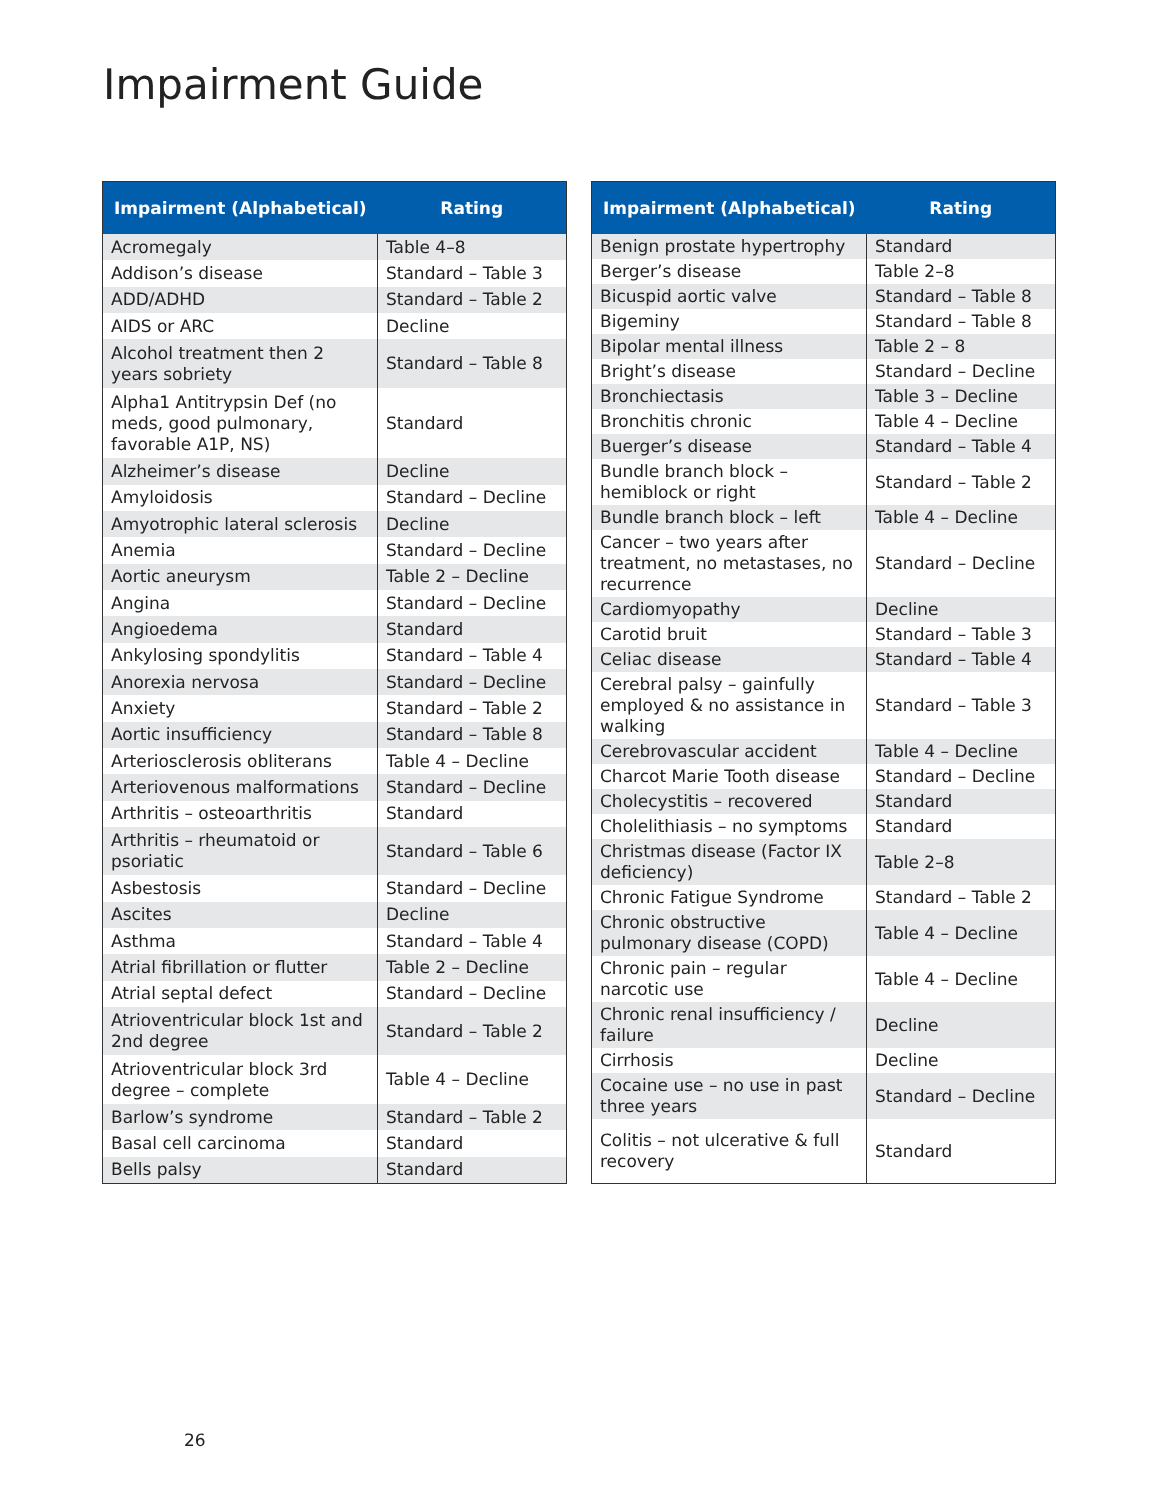Impairment Guide
| Impairment (Alphabetical) | Rating |
| --- | --- |
| Acromegaly | Table 4–8 |
| Addison’s disease | Standard – Table 3 |
| ADD/ADHD | Standard – Table 2 |
| AIDS or ARC | Decline |
| Alcohol treatment then 2 years sobriety | Standard – Table 8 |
| Alpha1 Antitrypsin Def (no meds, good pulmonary, favorable A1P, NS) | Standard |
| Alzheimer’s disease | Decline |
| Amyloidosis | Standard – Decline |
| Amyotrophic lateral sclerosis | Decline |
| Anemia | Standard – Decline |
| Aortic aneurysm | Table 2 – Decline |
| Angina | Standard – Decline |
| Angioedema | Standard |
| Ankylosing spondylitis | Standard – Table 4 |
| Anorexia nervosa | Standard – Decline |
| Anxiety | Standard – Table 2 |
| Aortic insufficiency | Standard – Table 8 |
| Arteriosclerosis obliterans | Table 4 – Decline |
| Arteriovenous malformations | Standard – Decline |
| Arthritis – osteoarthritis | Standard |
| Arthritis – rheumatoid or psoriatic | Standard – Table 6 |
| Asbestosis | Standard – Decline |
| Ascites | Decline |
| Asthma | Standard – Table 4 |
| Atrial fibrillation or flutter | Table 2 – Decline |
| Atrial septal defect | Standard – Decline |
| Atrioventricular block 1st and 2nd degree | Standard – Table 2 |
| Atrioventricular block 3rd degree – complete | Table 4 – Decline |
| Barlow’s syndrome | Standard – Table 2 |
| Basal cell carcinoma | Standard |
| Bells palsy | Standard |
| Impairment (Alphabetical) | Rating |
| --- | --- |
| Benign prostate hypertrophy | Standard |
| Berger’s disease | Table 2–8 |
| Bicuspid aortic valve | Standard – Table 8 |
| Bigeminy | Standard – Table 8 |
| Bipolar mental illness | Table 2 – 8 |
| Bright’s disease | Standard – Decline |
| Bronchiectasis | Table 3 – Decline |
| Bronchitis chronic | Table 4 – Decline |
| Buerger’s disease | Standard – Table 4 |
| Bundle branch block – hemiblock or right | Standard – Table 2 |
| Bundle branch block – left | Table 4 – Decline |
| Cancer – two years after treatment, no metastases, no recurrence | Standard – Decline |
| Cardiomyopathy | Decline |
| Carotid bruit | Standard – Table 3 |
| Celiac disease | Standard – Table 4 |
| Cerebral palsy – gainfully employed & no assistance in walking | Standard – Table 3 |
| Cerebrovascular accident | Table 4 – Decline |
| Charcot Marie Tooth disease | Standard – Decline |
| Cholecystitis – recovered | Standard |
| Cholelithiasis – no symptoms | Standard |
| Christmas disease (Factor IX deficiency) | Table 2–8 |
| Chronic Fatigue Syndrome | Standard – Table 2 |
| Chronic obstructive pulmonary disease (COPD) | Table 4 – Decline |
| Chronic pain – regular narcotic use | Table 4 – Decline |
| Chronic renal insufficiency / failure | Decline |
| Cirrhosis | Decline |
| Cocaine use – no use in past three years | Standard – Decline |
| Colitis – not ulcerative & full recovery | Standard |
26